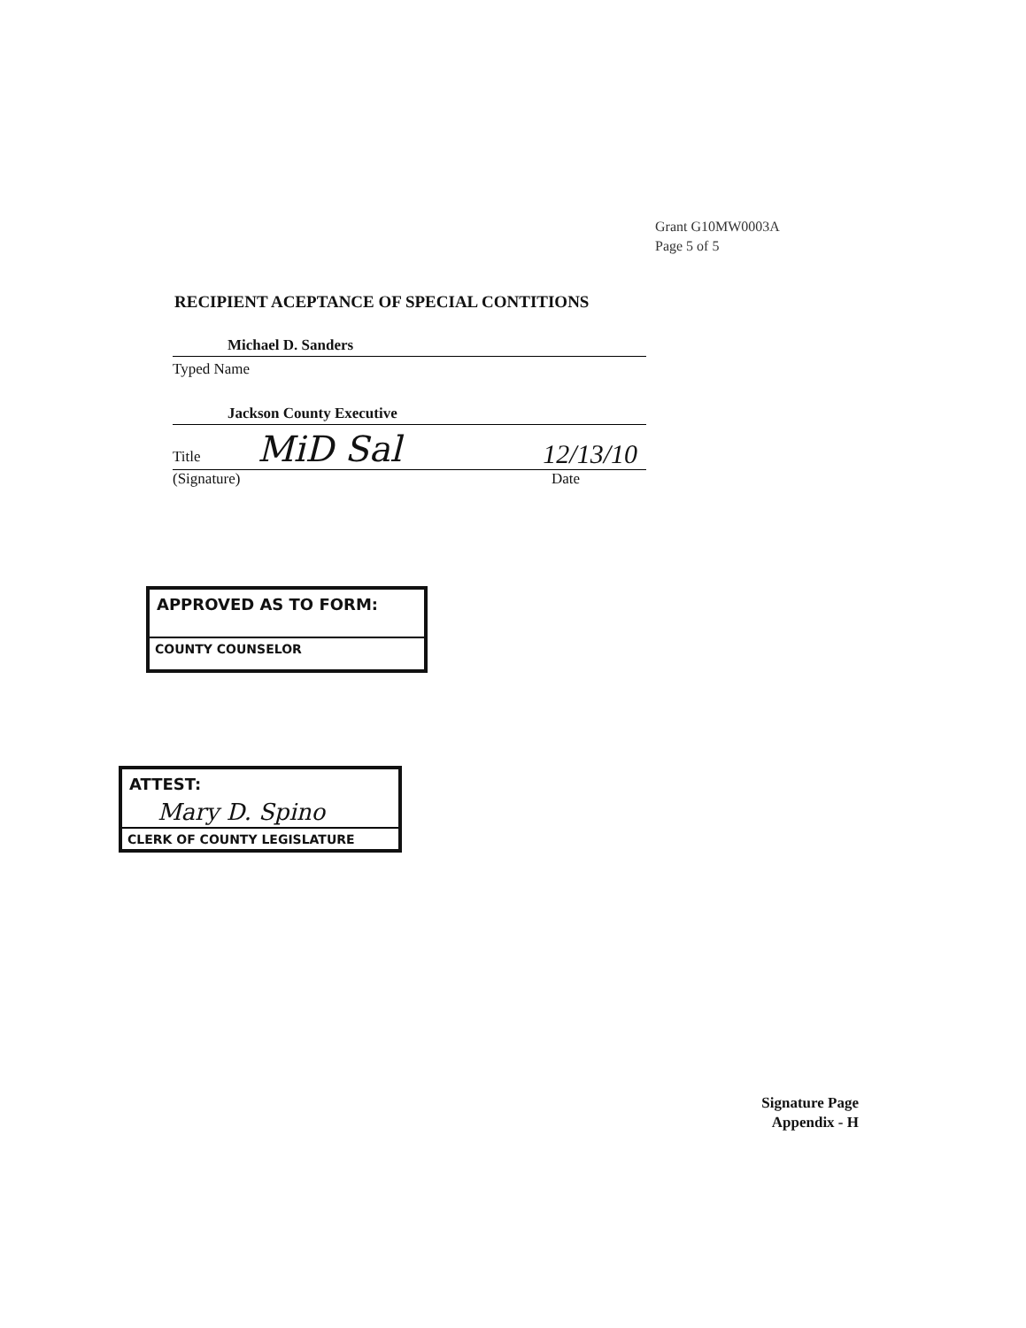Grant G10MW0003A
Page 5 of 5
RECIPIENT ACEPTANCE OF SPECIAL CONTITIONS
Michael D. Sanders
Typed Name
Jackson County Executive
Title MiD Sal 12/13/10
(Signature) Date
APPROVED AS TO FORM:
COUNTY COUNSELOR
ATTEST:
Mary D. Spino
CLERK OF COUNTY LEGISLATURE
Signature Page
Appendix - H